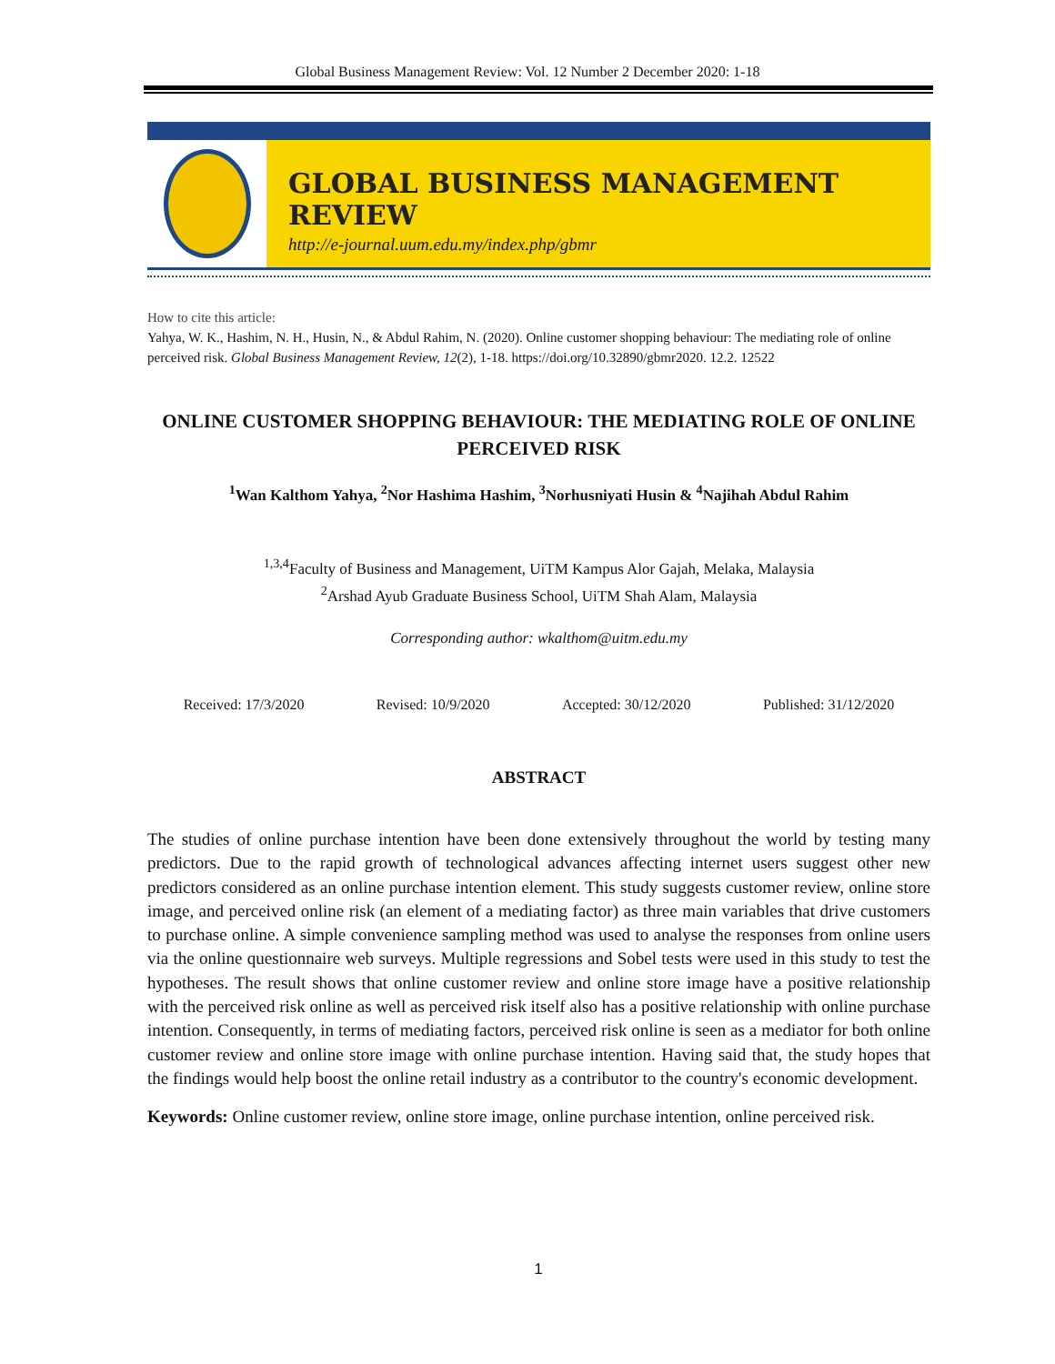Global Business Management Review: Vol. 12 Number 2 December 2020: 1-18
GLOBAL BUSINESS MANAGEMENT REVIEW
http://e-journal.uum.edu.my/index.php/gbmr
How to cite this article:
Yahya, W. K., Hashim, N. H., Husin, N., & Abdul Rahim, N. (2020). Online customer shopping behaviour: The mediating role of online perceived risk. Global Business Management Review, 12(2), 1-18. https://doi.org/10.32890/gbmr2020. 12.2. 12522
ONLINE CUSTOMER SHOPPING BEHAVIOUR: THE MEDIATING ROLE OF ONLINE PERCEIVED RISK
<sup>1</sup> Wan Kalthom Yahya, <sup>2</sup>Nor Hashima Hashim, <sup>3</sup>Norhusniyati Husin & <sup>4</sup>Najihah Abdul Rahim
<sup>1,3,4</sup>Faculty of Business and Management, UiTM Kampus Alor Gajah, Melaka, Malaysia
<sup>2</sup> Arshad Ayub Graduate Business School, UiTM Shah Alam, Malaysia
Corresponding author: wkalthom@uitm.edu.my
Received: 17/3/2020 Revised: 10/9/2020 Accepted: 30/12/2020 Published: 31/12/2020
ABSTRACT
The studies of online purchase intention have been done extensively throughout the world by testing many predictors. Due to the rapid growth of technological advances affecting internet users suggest other new predictors considered as an online purchase intention element. This study suggests customer review, online store image, and perceived online risk (an element of a mediating factor) as three main variables that drive customers to purchase online. A simple convenience sampling method was used to analyse the responses from online users via the online questionnaire web surveys. Multiple regressions and Sobel tests were used in this study to test the hypotheses. The result shows that online customer review and online store image have a positive relationship with the perceived risk online as well as perceived risk itself also has a positive relationship with online purchase intention. Consequently, in terms of mediating factors, perceived risk online is seen as a mediator for both online customer review and online store image with online purchase intention. Having said that, the study hopes that the findings would help boost the online retail industry as a contributor to the country's economic development.
Keywords: Online customer review, online store image, online purchase intention, online perceived risk.
1